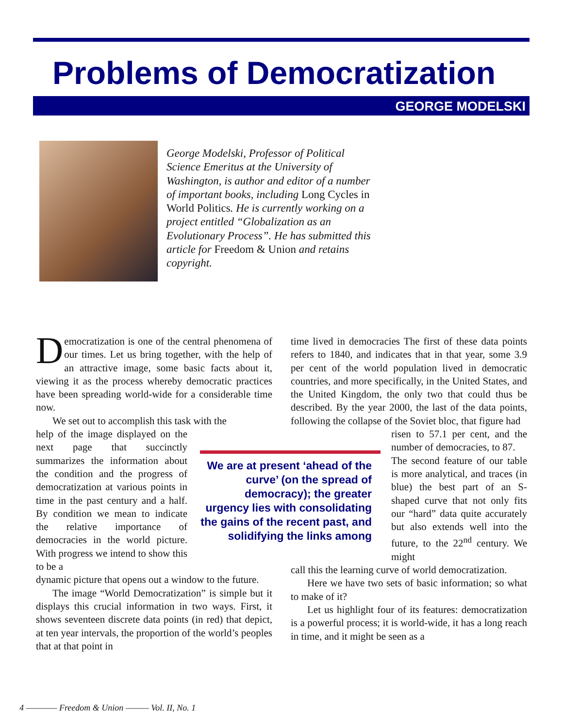Problems of Democratization
GEORGE MODELSKI
George Modelski, Professor of Political Science Emeritus at the University of Washington, is author and editor of a number of important books, including Long Cycles in World Politics. He is currently working on a project entitled “Globalization as an Evolutionary Process”. He has submitted this article for Freedom & Union and retains copyright.
Democratization is one of the central phenomena of our times. Let us bring together, with the help of an attractive image, some basic facts about it, viewing it as the process whereby democratic practices have been spreading world-wide for a considerable time now.
We set out to accomplish this task with the
help of the image displayed on the next page that succinctly summarizes the information about the condition and the progress of democratization at various points in time in the past century and a half. By condition we mean to indicate the relative importance of democracies in the world picture. With progress we intend to show this to be a
dynamic picture that opens out a window to the future.
The image “World Democratization” is simple but it displays this crucial information in two ways. First, it shows seventeen discrete data points (in red) that depict, at ten year intervals, the proportion of the world’s peoples that at that point in
time lived in democracies The first of these data points refers to 1840, and indicates that in that year, some 3.9 per cent of the world population lived in democratic countries, and more specifically, in the United States, and the United Kingdom, the only two that could thus be described. By the year 2000, the last of the data points, following the collapse of the Soviet bloc, that figure had
risen to 57.1 per cent, and the number of democracies, to 87.
The second feature of our table is more analytical, and traces (in blue) the best part of an S-shaped curve that not only fits our “hard” data quite accurately but also extends well into the future, to the 22<sup>nd</sup> century. We might
call this the learning curve of world democratization.
Here we have two sets of basic information; so what to make of it?
Let us highlight four of its features: democratization is a powerful process; it is world-wide, it has a long reach in time, and it might be seen as a
We are at present ‘ahead of the curve’ (on the spread of democracy); the greater urgency lies with consolidating the gains of the recent past, and solidifying the links among
4 ———— Freedom & Union ——— Vol. II, No. 1